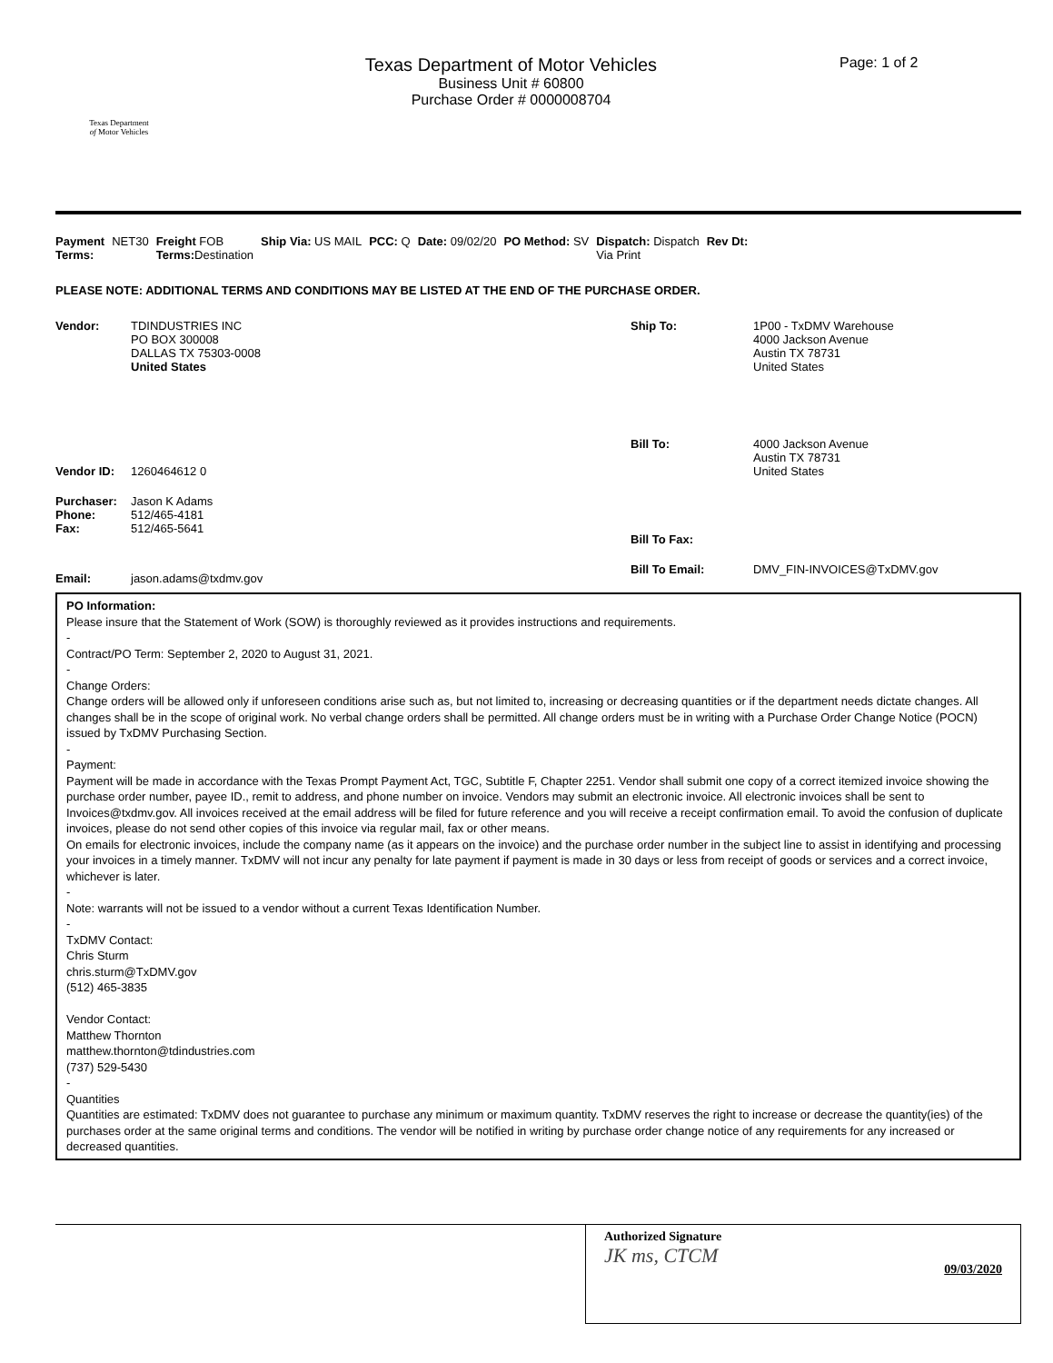Texas Department
of Motor Vehicles
Texas Department of Motor Vehicles
Business Unit # 60800
Purchase Order # 0000008704
Page: 1 of 2
Payment
Terms: NET30 Freight FOB
Terms: Destination Ship Via: US MAIL PCC: Q Date: 09/02/20 PO Method: SV Dispatch: Dispatch
Via Print Rev Dt:
PLEASE NOTE: ADDITIONAL TERMS AND CONDITIONS MAY BE LISTED AT THE END OF THE PURCHASE ORDER.
Vendor: TDINDUSTRIES INC
PO BOX 300008
DALLAS TX 75303-0008
United States
Vendor ID: 1260464612 0
Purchaser:
Phone:
Fax: Jason K Adams
512/465-4181
512/465-5641
Email: jason.adams@txdmv.gov
Ship To: 1P00 - TxDMV Warehouse
4000 Jackson Avenue
Austin TX 78731
United States
Bill To: 4000 Jackson Avenue
Austin TX 78731
United States
Bill To Fax:
Bill To Email: DMV_FIN-INVOICES@TxDMV.gov
PO Information:
Please insure that the Statement of Work (SOW) is thoroughly reviewed as it provides instructions and requirements.
-
Contract/PO Term: September 2, 2020 to August 31, 2021.
-
Change Orders:
Change orders will be allowed only if unforeseen conditions arise such as, but not limited to, increasing or decreasing quantities or if the department needs dictate changes. All changes shall be in the scope of original work. No verbal change orders shall be permitted. All change orders must be in writing with a Purchase Order Change Notice (POCN) issued by TxDMV Purchasing Section.
-
Payment:
Payment will be made in accordance with the Texas Prompt Payment Act, TGC, Subtitle F, Chapter 2251. Vendor shall submit one copy of a correct itemized invoice showing the purchase order number, payee ID., remit to address, and phone number on invoice. Vendors may submit an electronic invoice. All electronic invoices shall be sent to Invoices@txdmv.gov. All invoices received at the email address will be filed for future reference and you will receive a receipt confirmation email. To avoid the confusion of duplicate invoices, please do not send other copies of this invoice via regular mail, fax or other means.
On emails for electronic invoices, include the company name (as it appears on the invoice) and the purchase order number in the subject line to assist in identifying and processing your invoices in a timely manner. TxDMV will not incur any penalty for late payment if payment is made in 30 days or less from receipt of goods or services and a correct invoice, whichever is later.
-
Note: warrants will not be issued to a vendor without a current Texas Identification Number.
-
TxDMV Contact:
Chris Sturm
chris.sturm@TxDMV.gov
(512) 465-3835
Vendor Contact:
Matthew Thornton
matthew.thornton@tdindustries.com
(737) 529-5430
-
Quantities
Quantities are estimated: TxDMV does not guarantee to purchase any minimum or maximum quantity. TxDMV reserves the right to increase or decrease the quantity(ies) of the purchases order at the same original terms and conditions. The vendor will be notified in writing by purchase order change notice of any requirements for any increased or decreased quantities.
Authorized Signature
JK ms, CTCM 09/03/2020